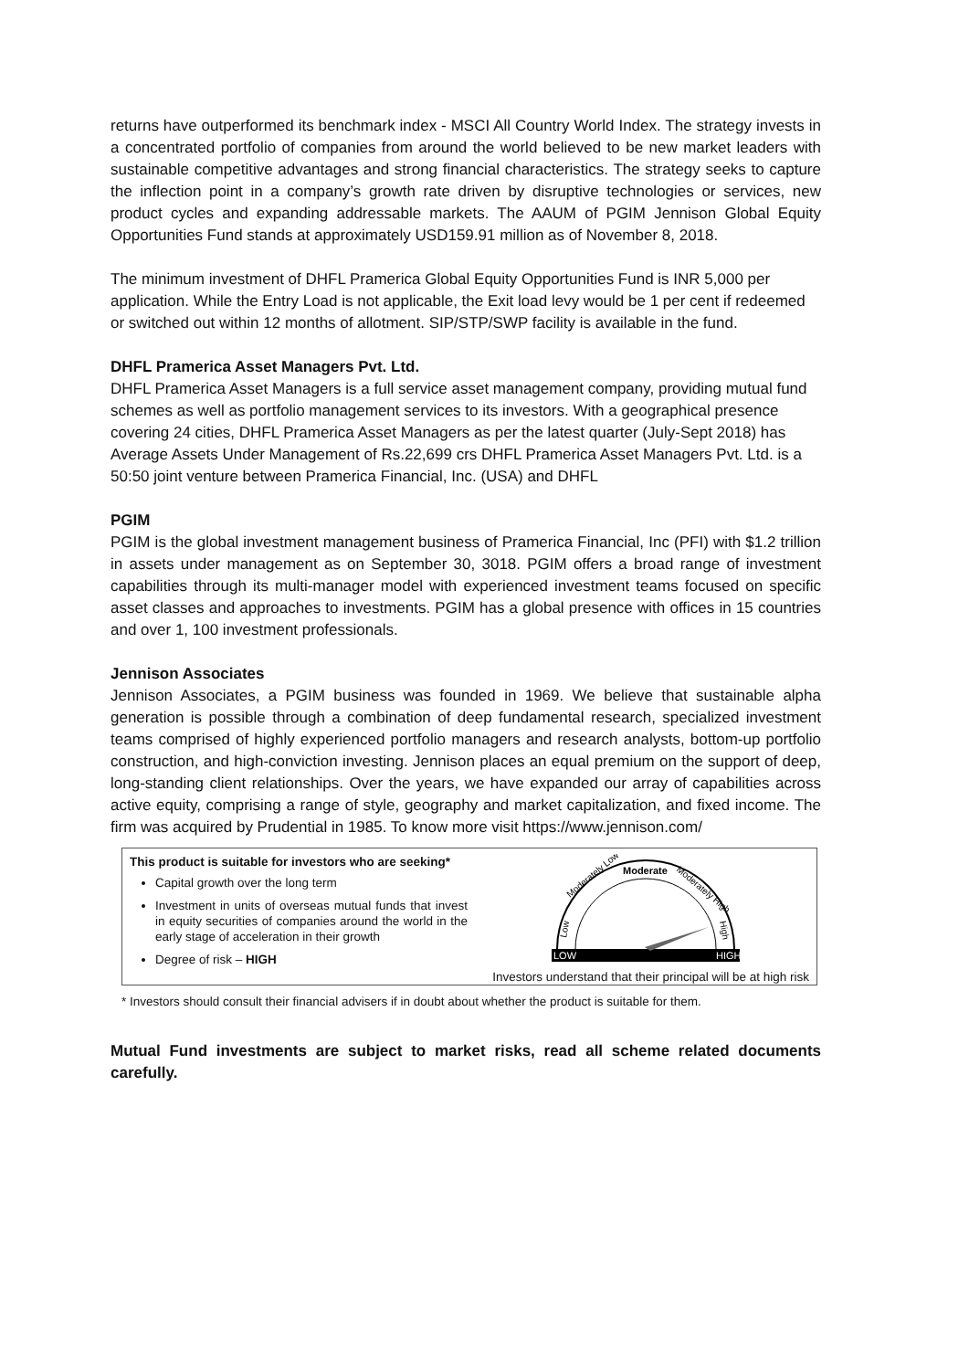returns have outperformed its benchmark index - MSCI All Country World Index. The strategy invests in a concentrated portfolio of companies from around the world believed to be new market leaders with sustainable competitive advantages and strong financial characteristics. The strategy seeks to capture the inflection point in a company’s growth rate driven by disruptive technologies or services, new product cycles and expanding addressable markets. The AAUM of PGIM Jennison Global Equity Opportunities Fund stands at approximately USD159.91 million as of November 8, 2018.
The minimum investment of DHFL Pramerica Global Equity Opportunities Fund is INR 5,000 per application. While the Entry Load is not applicable, the Exit load levy would be 1 per cent if redeemed or switched out within 12 months of allotment. SIP/STP/SWP facility is available in the fund.
DHFL Pramerica Asset Managers Pvt. Ltd.
DHFL Pramerica Asset Managers is a full service asset management company, providing mutual fund schemes as well as portfolio management services to its investors. With a geographical presence covering 24 cities, DHFL Pramerica Asset Managers as per the latest quarter (July-Sept 2018) has Average Assets Under Management of Rs.22,699 crs DHFL Pramerica Asset Managers Pvt. Ltd. is a 50:50 joint venture between Pramerica Financial, Inc. (USA) and DHFL
PGIM
PGIM is the global investment management business of Pramerica Financial, Inc (PFI) with $1.2 trillion in assets under management as on September 30, 3018. PGIM offers a broad range of investment capabilities through its multi-manager model with experienced investment teams focused on specific asset classes and approaches to investments. PGIM has a global presence with offices in 15 countries and over 1, 100 investment professionals.
Jennison Associates
Jennison Associates, a PGIM business was founded in 1969. We believe that sustainable alpha generation is possible through a combination of deep fundamental research, specialized investment teams comprised of highly experienced portfolio managers and research analysts, bottom-up portfolio construction, and high-conviction investing. Jennison places an equal premium on the support of deep, long-standing client relationships. Over the years, we have expanded our array of capabilities across active equity, comprising a range of style, geography and market capitalization, and fixed income. The firm was acquired by Prudential in 1985. To know more visit https://www.jennison.com/
This product is suitable for investors who are seeking*
Capital growth over the long term
Investment in units of overseas mutual funds that invest in equity securities of companies around the world in the early stage of acceleration in their growth
Degree of risk – HIGH
LOW
HIGH
Moderate
Moderately Low
Moderately High
Low
High
Investors understand that their principal will be at high risk
* Investors should consult their financial advisers if in doubt about whether the product is suitable for them.
Mutual Fund investments are subject to market risks, read all scheme related documents carefully.